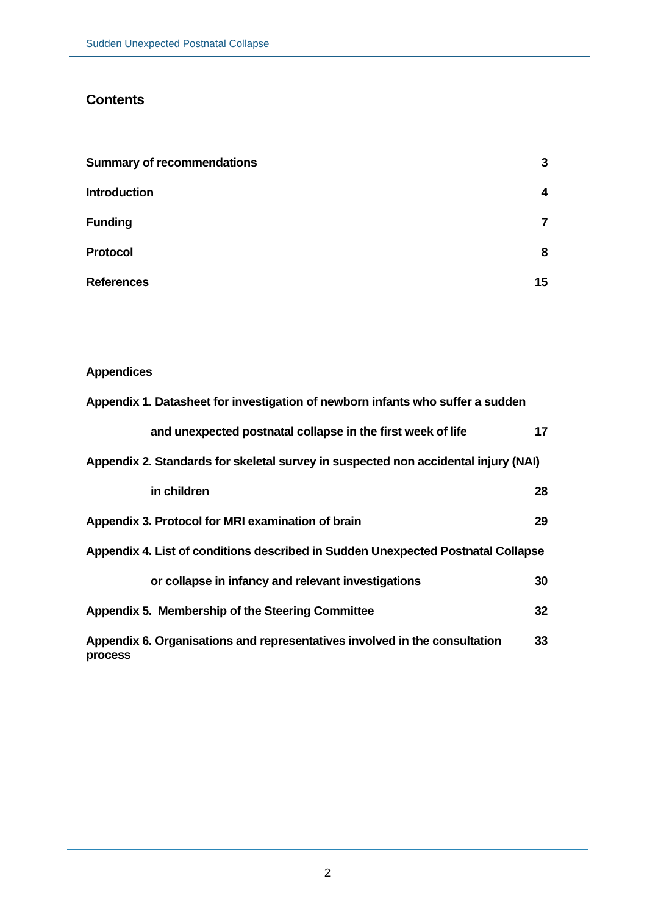Sudden Unexpected Postnatal Collapse
Contents
Summary of recommendations 3
Introduction 4
Funding 7
Protocol 8
References 15
Appendices
Appendix 1. Datasheet for investigation of newborn infants who suffer a sudden
and unexpected postnatal collapse in the first week of life 17
Appendix 2. Standards for skeletal survey in suspected non accidental injury (NAI)
in children 28
Appendix 3. Protocol for MRI examination of brain 29
Appendix 4. List of conditions described in Sudden Unexpected Postnatal Collapse
or collapse in infancy and relevant investigations 30
Appendix 5. Membership of the Steering Committee 32
Appendix 6. Organisations and representatives involved in the consultation process 33
2